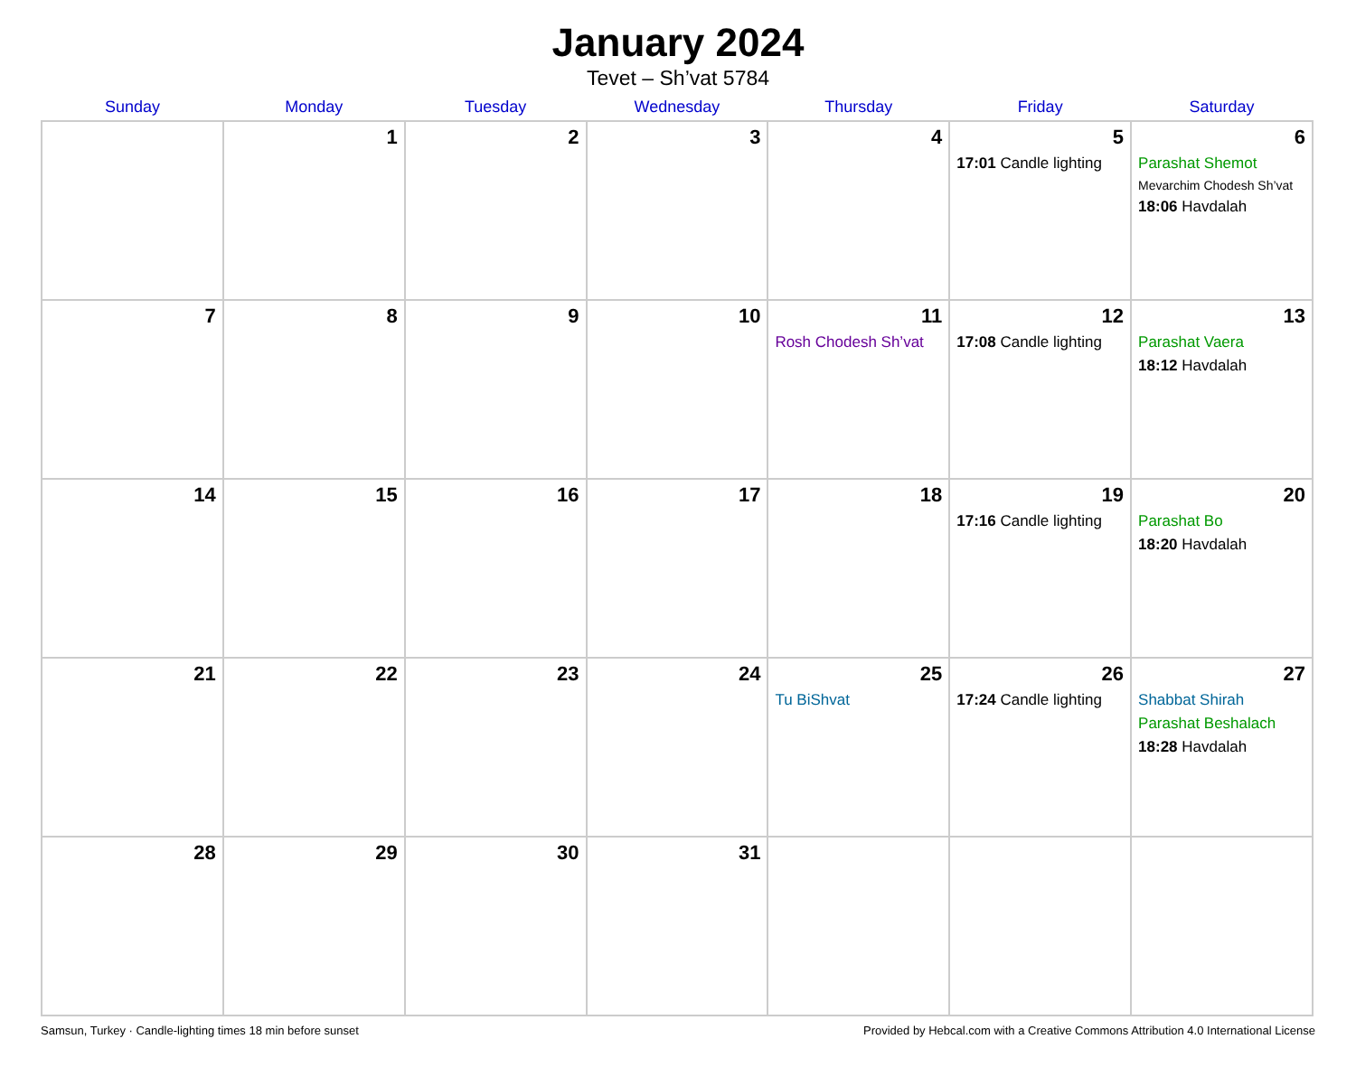January 2024
Tevet – Sh’vat 5784
| Sunday | Monday | Tuesday | Wednesday | Thursday | Friday | Saturday |
| --- | --- | --- | --- | --- | --- | --- |
| | 1 | 2 | 3 | 4 | 5 17:01 Candle lighting | 6 Parashat Shemot Mevarchim Chodesh Sh’vat 18:06 Havdalah |
| 7 | 8 | 9 | 10 | 11 Rosh Chodesh Sh’vat | 12 17:08 Candle lighting | 13 Parashat Vaera 18:12 Havdalah |
| 14 | 15 | 16 | 17 | 18 | 19 17:16 Candle lighting | 20 Parashat Bo 18:20 Havdalah |
| 21 | 22 | 23 | 24 | 25 Tu BiShvat | 26 17:24 Candle lighting | 27 Shabbat Shirah Parashat Beshalach 18:28 Havdalah |
| 28 | 29 | 30 | 31 | | | |
Samsun, Turkey · Candle-lighting times 18 min before sunset Provided by Hebcal.com with a Creative Commons Attribution 4.0 International License